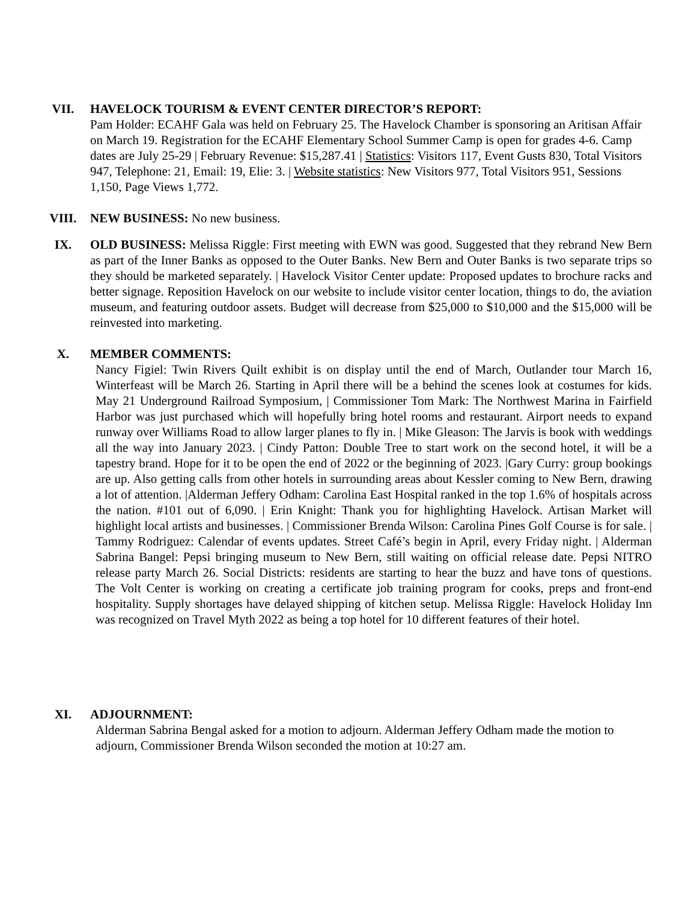VII. HAVELOCK TOURISM & EVENT CENTER DIRECTOR’S REPORT:
Pam Holder: ECAHF Gala was held on February 25. The Havelock Chamber is sponsoring an Aritisan Affair on March 19. Registration for the ECAHF Elementary School Summer Camp is open for grades 4-6. Camp dates are July 25-29 | February Revenue: $15,287.41 | Statistics: Visitors 117, Event Gusts 830, Total Visitors 947, Telephone: 21, Email: 19, Elie: 3. | Website statistics: New Visitors 977, Total Visitors 951, Sessions 1,150, Page Views 1,772.
VIII. NEW BUSINESS: No new business.
IX. OLD BUSINESS: Melissa Riggle: First meeting with EWN was good. Suggested that they rebrand New Bern as part of the Inner Banks as opposed to the Outer Banks. New Bern and Outer Banks is two separate trips so they should be marketed separately. | Havelock Visitor Center update: Proposed updates to brochure racks and better signage. Reposition Havelock on our website to include visitor center location, things to do, the aviation museum, and featuring outdoor assets. Budget will decrease from $25,000 to $10,000 and the $15,000 will be reinvested into marketing.
X. MEMBER COMMENTS:
Nancy Figiel: Twin Rivers Quilt exhibit is on display until the end of March, Outlander tour March 16, Winterfeast will be March 26. Starting in April there will be a behind the scenes look at costumes for kids. May 21 Underground Railroad Symposium, | Commissioner Tom Mark: The Northwest Marina in Fairfield Harbor was just purchased which will hopefully bring hotel rooms and restaurant. Airport needs to expand runway over Williams Road to allow larger planes to fly in. | Mike Gleason: The Jarvis is book with weddings all the way into January 2023. | Cindy Patton: Double Tree to start work on the second hotel, it will be a tapestry brand. Hope for it to be open the end of 2022 or the beginning of 2023. |Gary Curry: group bookings are up. Also getting calls from other hotels in surrounding areas about Kessler coming to New Bern, drawing a lot of attention. |Alderman Jeffery Odham: Carolina East Hospital ranked in the top 1.6% of hospitals across the nation. #101 out of 6,090. | Erin Knight: Thank you for highlighting Havelock. Artisan Market will highlight local artists and businesses. | Commissioner Brenda Wilson: Carolina Pines Golf Course is for sale. | Tammy Rodriguez: Calendar of events updates. Street Café’s begin in April, every Friday night. | Alderman Sabrina Bangel: Pepsi bringing museum to New Bern, still waiting on official release date. Pepsi NITRO release party March 26. Social Districts: residents are starting to hear the buzz and have tons of questions. The Volt Center is working on creating a certificate job training program for cooks, preps and front-end hospitality. Supply shortages have delayed shipping of kitchen setup. Melissa Riggle: Havelock Holiday Inn was recognized on Travel Myth 2022 as being a top hotel for 10 different features of their hotel.
XI. ADJOURNMENT:
Alderman Sabrina Bengal asked for a motion to adjourn. Alderman Jeffery Odham made the motion to adjourn, Commissioner Brenda Wilson seconded the motion at 10:27 am.